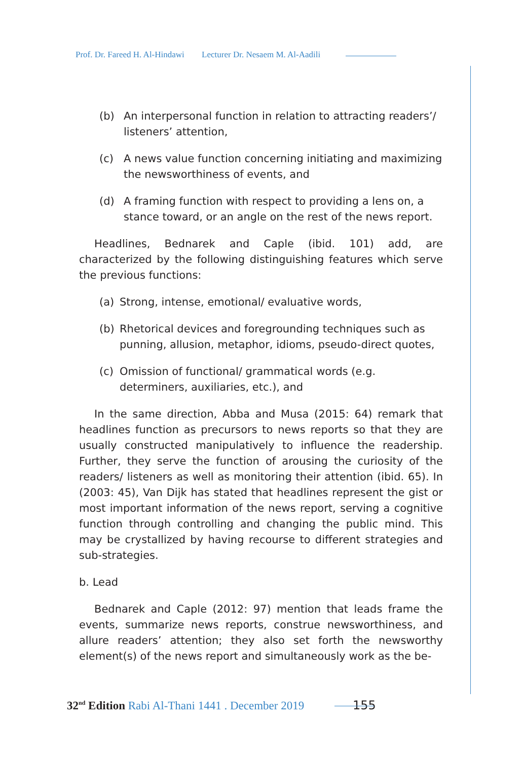Prof. Dr. Fareed H. Al-Hindawi Lecturer Dr. Nesaem M. Al-Aadili
(b) An interpersonal function in relation to attracting readers’/ listeners’ attention,
(c) A news value function concerning initiating and maximizing the newsworthiness of events, and
(d) A framing function with respect to providing a lens on, a stance toward, or an angle on the rest of the news report.
Headlines, Bednarek and Caple (ibid. 101) add, are characterized by the following distinguishing features which serve the previous functions:
(a) Strong, intense, emotional/ evaluative words,
(b) Rhetorical devices and foregrounding techniques such as punning, allusion, metaphor, idioms, pseudo-direct quotes,
(c) Omission of functional/ grammatical words (e.g. determiners, auxiliaries, etc.), and
In the same direction, Abba and Musa (2015: 64) remark that headlines function as precursors to news reports so that they are usually constructed manipulatively to influence the readership. Further, they serve the function of arousing the curiosity of the readers/ listeners as well as monitoring their attention (ibid. 65). In (2003: 45), Van Dijk has stated that headlines represent the gist or most important information of the news report, serving a cognitive function through controlling and changing the public mind. This may be crystallized by having recourse to different strategies and sub-strategies.
b. Lead
Bednarek and Caple (2012: 97) mention that leads frame the events, summarize news reports, construe newsworthiness, and allure readers’ attention; they also set forth the newsworthy element(s) of the news report and simultaneously work as the be-
32<sup>nd</sup> Edition Rabi Al-Thani 1441 . December 2019 155